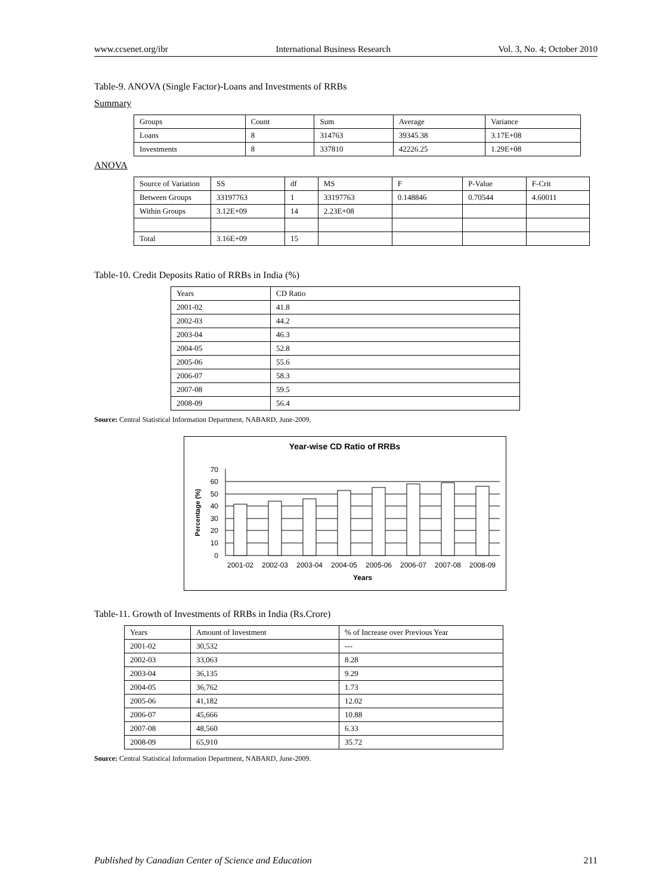www.ccsenet.org/ibr International Business Research Vol. 3, No. 4; October 2010
Table-9. ANOVA (Single Factor)-Loans and Investments of RRBs
Summary
| Groups | Count | Sum | Average | Variance |
| --- | --- | --- | --- | --- |
| Loans | 8 | 314763 | 39345.38 | 3.17E+08 |
| Investments | 8 | 337810 | 42226.25 | 1.29E+08 |
ANOVA
| Source of Variation | SS | df | MS | F | P-Value | F-Crit |
| --- | --- | --- | --- | --- | --- | --- |
| Between Groups | 33197763 | 1 | 33197763 | 0.148846 | 0.70544 | 4.60011 |
| Within Groups | 3.12E+09 | 14 | 2.23E+08 | | | |
| Total | 3.16E+09 | 15 | | | | |
Table-10. Credit Deposits Ratio of RRBs in India (%)
| Years | CD Ratio |
| --- | --- |
| 2001-02 | 41.8 |
| 2002-03 | 44.2 |
| 2003-04 | 46.3 |
| 2004-05 | 52.8 |
| 2005-06 | 55.6 |
| 2006-07 | 58.3 |
| 2007-08 | 59.5 |
| 2008-09 | 56.4 |
Source: Central Statistical Information Department, NABARD, June-2009.
Year-wise CD Ratio of RRBs
70
60
50
40
30
20
10
0
2001-02
2002-03
2003-04
2004-05
2005-06
2006-07
2007-08
2008-09
Years
Percentage (%)
Table-11. Growth of Investments of RRBs in India (Rs.Crore)
| Years | Amount of Investment | % of Increase over Previous Year |
| --- | --- | --- |
| 2001-02 | 30,532 | --- |
| 2002-03 | 33,063 | 8.28 |
| 2003-04 | 36,135 | 9.29 |
| 2004-05 | 36,762 | 1.73 |
| 2005-06 | 41,182 | 12.02 |
| 2006-07 | 45,666 | 10.88 |
| 2007-08 | 48,560 | 6.33 |
| 2008-09 | 65,910 | 35.72 |
Source: Central Statistical Information Department, NABARD, June-2009.
Published by Canadian Center of Science and Education 211